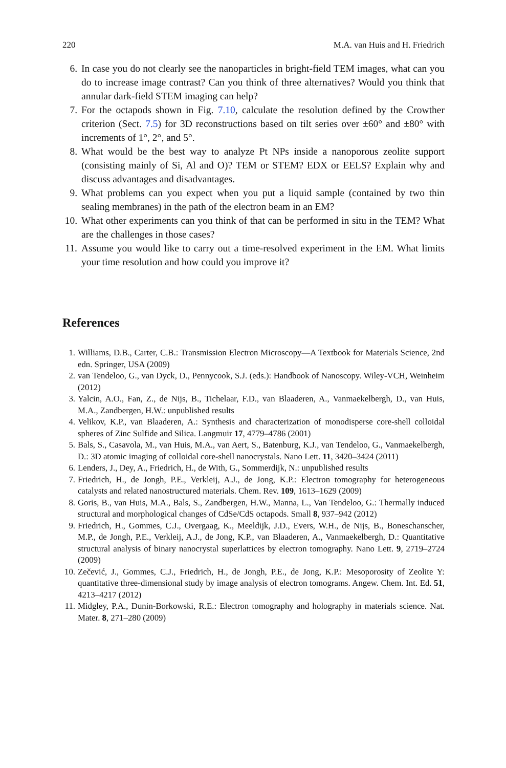220 M.A. van Huis and H. Friedrich
6. In case you do not clearly see the nanoparticles in bright-field TEM images, what can you do to increase image contrast? Can you think of three alternatives? Would you think that annular dark-field STEM imaging can help?
7. For the octapods shown in Fig. 7.10, calculate the resolution defined by the Crowther criterion (Sect. 7.5) for 3D reconstructions based on tilt series over ±60° and ±80° with increments of 1°, 2°, and 5°.
8. What would be the best way to analyze Pt NPs inside a nanoporous zeolite support (consisting mainly of Si, Al and O)? TEM or STEM? EDX or EELS? Explain why and discuss advantages and disadvantages.
9. What problems can you expect when you put a liquid sample (contained by two thin sealing membranes) in the path of the electron beam in an EM?
10. What other experiments can you think of that can be performed in situ in the TEM? What are the challenges in those cases?
11. Assume you would like to carry out a time-resolved experiment in the EM. What limits your time resolution and how could you improve it?
References
1. Williams, D.B., Carter, C.B.: Transmission Electron Microscopy—A Textbook for Materials Science, 2nd edn. Springer, USA (2009)
2. van Tendeloo, G., van Dyck, D., Pennycook, S.J. (eds.): Handbook of Nanoscopy. Wiley-VCH, Weinheim (2012)
3. Yalcin, A.O., Fan, Z., de Nijs, B., Tichelaar, F.D., van Blaaderen, A., Vanmaekelbergh, D., van Huis, M.A., Zandbergen, H.W.: unpublished results
4. Velikov, K.P., van Blaaderen, A.: Synthesis and characterization of monodisperse core-shell colloidal spheres of Zinc Sulfide and Silica. Langmuir 17, 4779–4786 (2001)
5. Bals, S., Casavola, M., van Huis, M.A., van Aert, S., Batenburg, K.J., van Tendeloo, G., Vanmaekelbergh, D.: 3D atomic imaging of colloidal core-shell nanocrystals. Nano Lett. 11, 3420–3424 (2011)
6. Lenders, J., Dey, A., Friedrich, H., de With, G., Sommerdijk, N.: unpublished results
7. Friedrich, H., de Jongh, P.E., Verkleij, A.J., de Jong, K.P.: Electron tomography for heterogeneous catalysts and related nanostructured materials. Chem. Rev. 109, 1613–1629 (2009)
8. Goris, B., van Huis, M.A., Bals, S., Zandbergen, H.W., Manna, L., Van Tendeloo, G.: Thermally induced structural and morphological changes of CdSe/CdS octapods. Small 8, 937–942 (2012)
9. Friedrich, H., Gommes, C.J., Overgaag, K., Meeldijk, J.D., Evers, W.H., de Nijs, B., Boneschanscher, M.P., de Jongh, P.E., Verkleij, A.J., de Jong, K.P., van Blaaderen, A., Vanmaekelbergh, D.: Quantitative structural analysis of binary nanocrystal superlattices by electron tomography. Nano Lett. 9, 2719–2724 (2009)
10. Zečević, J., Gommes, C.J., Friedrich, H., de Jongh, P.E., de Jong, K.P.: Mesoporosity of Zeolite Y: quantitative three-dimensional study by image analysis of electron tomograms. Angew. Chem. Int. Ed. 51, 4213–4217 (2012)
11. Midgley, P.A., Dunin-Borkowski, R.E.: Electron tomography and holography in materials science. Nat. Mater. 8, 271–280 (2009)